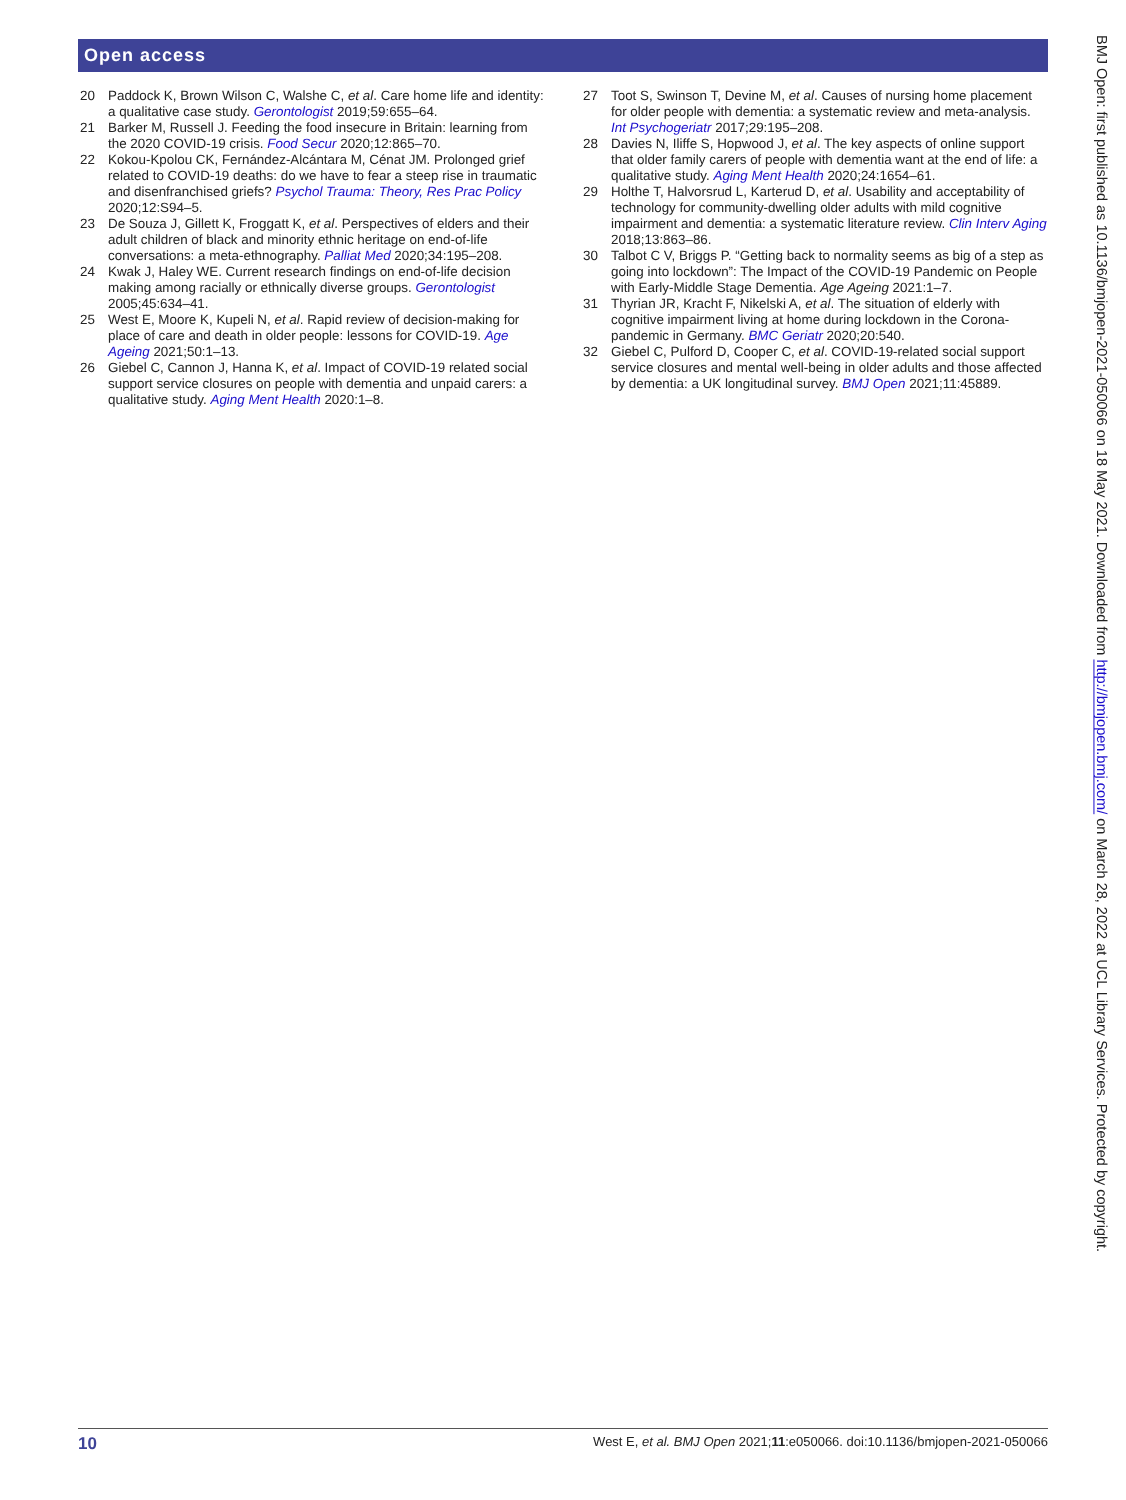Open access
20 Paddock K, Brown Wilson C, Walshe C, et al. Care home life and identity: a qualitative case study. Gerontologist 2019;59:655–64.
21 Barker M, Russell J. Feeding the food insecure in Britain: learning from the 2020 COVID-19 crisis. Food Secur 2020;12:865–70.
22 Kokou-Kpolou CK, Fernández-Alcántara M, Cénat JM. Prolonged grief related to COVID-19 deaths: do we have to fear a steep rise in traumatic and disenfranchised griefs? Psychol Trauma: Theory, Res Prac Policy 2020;12:S94–5.
23 De Souza J, Gillett K, Froggatt K, et al. Perspectives of elders and their adult children of black and minority ethnic heritage on end-of-life conversations: a meta-ethnography. Palliat Med 2020;34:195–208.
24 Kwak J, Haley WE. Current research findings on end-of-life decision making among racially or ethnically diverse groups. Gerontologist 2005;45:634–41.
25 West E, Moore K, Kupeli N, et al. Rapid review of decision-making for place of care and death in older people: lessons for COVID-19. Age Ageing 2021;50:1–13.
26 Giebel C, Cannon J, Hanna K, et al. Impact of COVID-19 related social support service closures on people with dementia and unpaid carers: a qualitative study. Aging Ment Health 2020:1–8.
27 Toot S, Swinson T, Devine M, et al. Causes of nursing home placement for older people with dementia: a systematic review and meta-analysis. Int Psychogeriatr 2017;29:195–208.
28 Davies N, Iliffe S, Hopwood J, et al. The key aspects of online support that older family carers of people with dementia want at the end of life: a qualitative study. Aging Ment Health 2020;24:1654–61.
29 Holthe T, Halvorsrud L, Karterud D, et al. Usability and acceptability of technology for community-dwelling older adults with mild cognitive impairment and dementia: a systematic literature review. Clin Interv Aging 2018;13:863–86.
30 Talbot C V, Briggs P. “Getting back to normality seems as big of a step as going into lockdown”: The Impact of the COVID-19 Pandemic on People with Early-Middle Stage Dementia. Age Ageing 2021:1–7.
31 Thyrian JR, Kracht F, Nikelski A, et al. The situation of elderly with cognitive impairment living at home during lockdown in the Corona-pandemic in Germany. BMC Geriatr 2020;20:540.
32 Giebel C, Pulford D, Cooper C, et al. COVID-19-related social support service closures and mental well-being in older adults and those affected by dementia: a UK longitudinal survey. BMJ Open 2021;11:45889.
BMJ Open: first published as 10.1136/bmjopen-2021-050066 on 18 May 2021. Downloaded from http://bmjopen.bmj.com/ on March 28, 2022 at UCL Library Services. Protected by copyright.
10 West E, et al. BMJ Open 2021;11:e050066. doi:10.1136/bmjopen-2021-050066